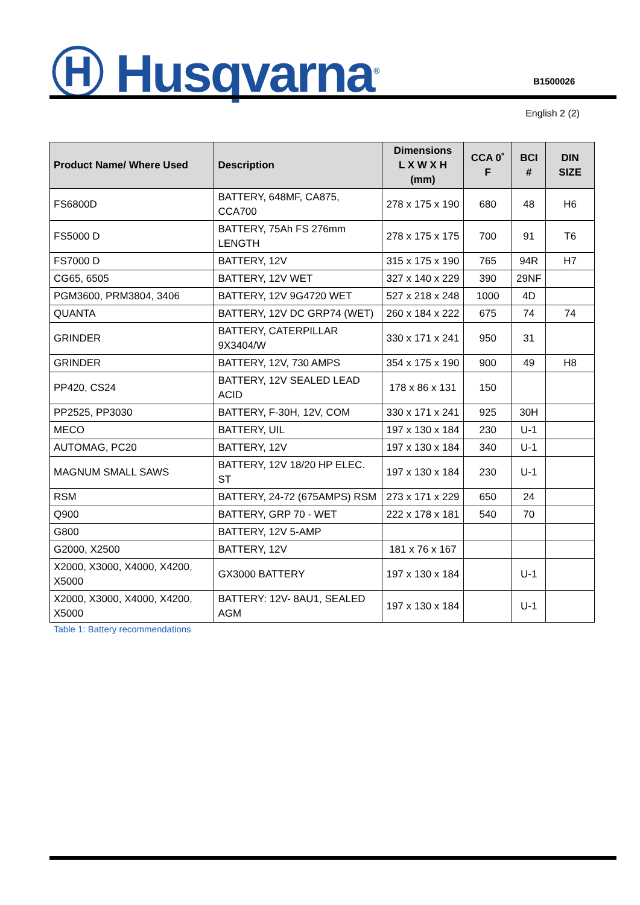Ⓗ Husqvarna<sup>®</sup> B1500026
English 2 (2)
| Product Name/ Where Used | Description | Dimensions L X W X H (mm) | CCA 0˚ F | BCI # | DIN SIZE |
| --- | --- | --- | --- | --- | --- |
| FS6800D | BATTERY, 648MF, CA875, CCA700 | 278 x 175 x 190 | 680 | 48 | H6 |
| FS5000 D | BATTERY, 75Ah FS 276mm LENGTH | 278 x 175 x 175 | 700 | 91 | T6 |
| FS7000 D | BATTERY, 12V | 315 x 175 x 190 | 765 | 94R | H7 |
| CG65, 6505 | BATTERY, 12V WET | 327 x 140 x 229 | 390 | 29NF | |
| PGM3600, PRM3804, 3406 | BATTERY, 12V 9G4720 WET | 527 x 218 x 248 | 1000 | 4D | |
| QUANTA | BATTERY, 12V DC GRP74 (WET) | 260 x 184 x 222 | 675 | 74 | 74 |
| GRINDER | BATTERY, CATERPILLAR 9X3404/W | 330 x 171 x 241 | 950 | 31 | |
| GRINDER | BATTERY, 12V, 730 AMPS | 354 x 175 x 190 | 900 | 49 | H8 |
| PP420, CS24 | BATTERY, 12V SEALED LEAD ACID | 178 x 86 x 131 | 150 | | |
| PP2525, PP3030 | BATTERY, F-30H, 12V, COM | 330 x 171 x 241 | 925 | 30H | |
| MECO | BATTERY, UIL | 197 x 130 x 184 | 230 | U-1 | |
| AUTOMAG, PC20 | BATTERY, 12V | 197 x 130 x 184 | 340 | U-1 | |
| MAGNUM SMALL SAWS | BATTERY, 12V 18/20 HP ELEC. ST | 197 x 130 x 184 | 230 | U-1 | |
| RSM | BATTERY, 24-72 (675AMPS) RSM | 273 x 171 x 229 | 650 | 24 | |
| Q900 | BATTERY, GRP 70 - WET | 222 x 178 x 181 | 540 | 70 | |
| G800 | BATTERY, 12V 5-AMP | | | | |
| G2000, X2500 | BATTERY, 12V | 181 x 76 x 167 | | | |
| X2000, X3000, X4000, X4200, X5000 | GX3000 BATTERY | 197 x 130 x 184 | | U-1 | |
| X2000, X3000, X4000, X4200, X5000 | BATTERY: 12V- 8AU1, SEALED AGM | 197 x 130 x 184 | | U-1 | |
Table 1: Battery recommendations